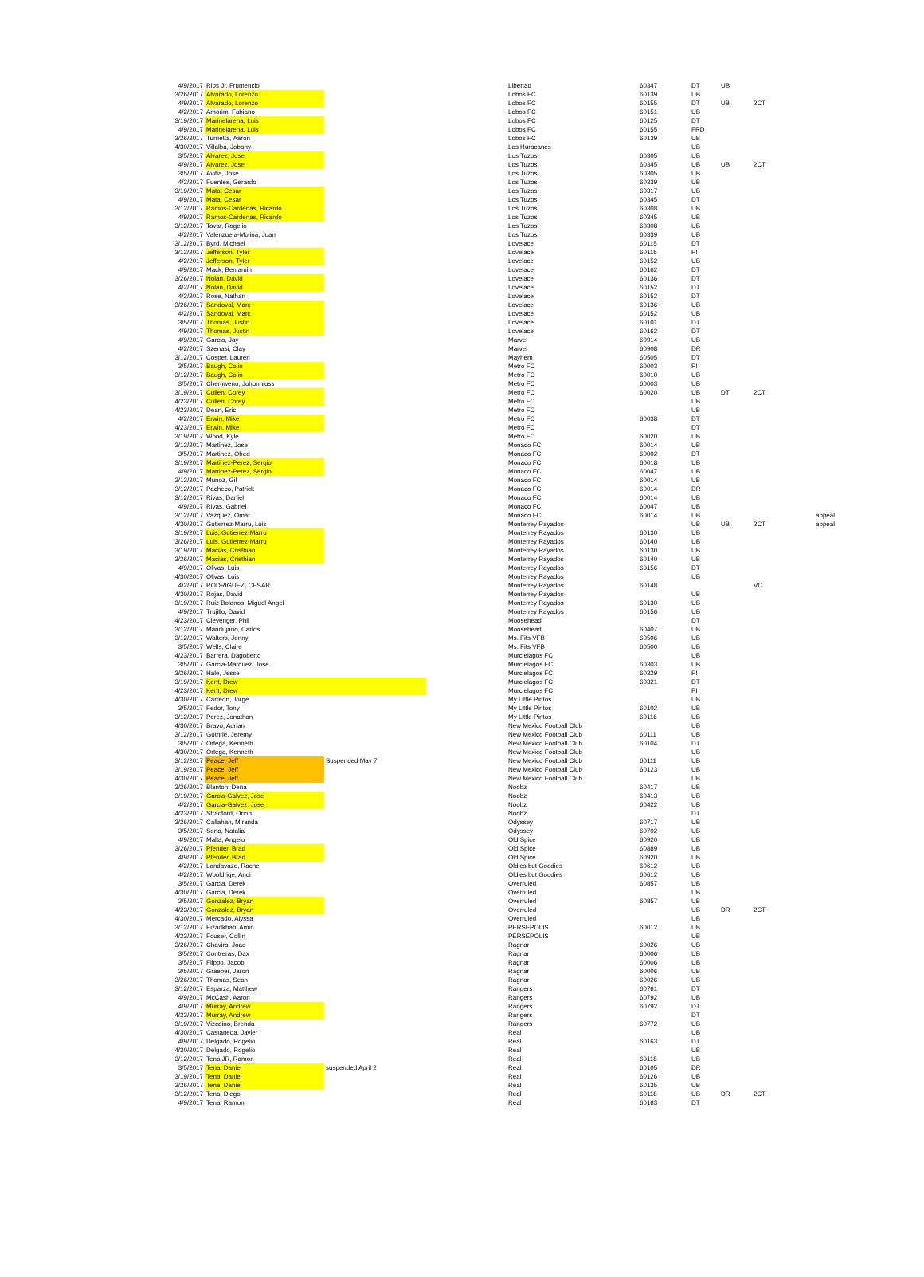| 4/9/2017 | Rios Jr, Frumencio | | | Libertad | 60347 | DT | UB | | |
| 3/26/2017 | Alvarado, Lorenzo | | | Lobos FC | 60139 | UB | | | |
| 4/9/2017 | Alvarado, Lorenzo | | | Lobos FC | 60155 | DT | UB | 2CT | |
| 4/2/2017 | Amorim, Fabiano | | | Lobos FC | 60151 | UB | | | |
| 3/19/2017 | Marinelarena, Luis | | | Lobos FC | 60125 | DT | | | |
| 4/9/2017 | Marinelarena, Luis | | | Lobos FC | 60155 | FRD | | | |
| 3/26/2017 | Turrietta, Aaron | | | Lobos FC | 60139 | UB | | | |
| 4/30/2017 | Villalba, Jobany | | | Los Huracanes | | UB | | | |
| 3/5/2017 | Alvarez, Jose | | | Los Tuzos | 60305 | UB | | | |
| 4/9/2017 | Alvarez, Jose | | | Los Tuzos | 60345 | UB | UB | 2CT | |
| 3/5/2017 | Avitia, Jose | | | Los Tuzos | 60305 | UB | | | |
| 4/2/2017 | Fuentes, Gerardo | | | Los Tuzos | 60339 | UB | | | |
| 3/19/2017 | Mata, Cesar | | | Los Tuzos | 60317 | UB | | | |
| 4/9/2017 | Mata, Cesar | | | Los Tuzos | 60345 | DT | | | |
| 3/12/2017 | Ramos-Cardenas, Ricardo | | | Los Tuzos | 60308 | UB | | | |
| 4/9/2017 | Ramos-Cardenas, Ricardo | | | Los Tuzos | 60345 | UB | | | |
| 3/12/2017 | Tovar, Rogelio | | | Los Tuzos | 60308 | UB | | | |
| 4/2/2017 | Valenzuela-Molina, Juan | | | Los Tuzos | 60339 | UB | | | |
| 3/12/2017 | Byrd, Michael | | | Lovelace | 60115 | DT | | | |
| 3/12/2017 | Jefferson, Tyler | | | Lovelace | 60115 | PI | | | |
| 4/2/2017 | Jefferson, Tyler | | | Lovelace | 60152 | UB | | | |
| 4/9/2017 | Mack, Benjamin | | | Lovelace | 60162 | DT | | | |
| 3/26/2017 | Nolan, David | | | Lovelace | 60136 | DT | | | |
| 4/2/2017 | Nolan, David | | | Lovelace | 60152 | DT | | | |
| 4/2/2017 | Rose, Nathan | | | Lovelace | 60152 | DT | | | |
| 3/26/2017 | Sandoval, Marc | | | Lovelace | 60136 | UB | | | |
| 4/2/2017 | Sandoval, Marc | | | Lovelace | 60152 | UB | | | |
| 3/5/2017 | Thomas, Justin | | | Lovelace | 60101 | DT | | | |
| 4/9/2017 | Thomas, Justin | | | Lovelace | 60162 | DT | | | |
| 4/9/2017 | Garcia, Jay | | | Marvel | 60914 | UB | | | |
| 4/2/2017 | Szenasi, Clay | | | Marvel | 60908 | DR | | | |
| 3/12/2017 | Cosper, Lauren | | | Mayhem | 60505 | DT | | | |
| 3/5/2017 | Baugh, Colin | | | Metro FC | 60003 | PI | | | |
| 3/12/2017 | Baugh, Colin | | | Metro FC | 60010 | UB | | | |
| 3/5/2017 | Chemweno, Johonniuss | | | Metro FC | 60003 | UB | | | |
| 3/19/2017 | Cullen, Corey | | | Metro FC | 60020 | UB | DT | 2CT | |
| 4/23/2017 | Cullen, Corey | | | Metro FC | | UB | | | |
| 4/23/2017 | Dean, Eric | | | Metro FC | | UB | | | |
| 4/2/2017 | Erwin, Mike | | | Metro FC | 60038 | DT | | | |
| 4/23/2017 | Erwin, Mike | | | Metro FC | | DT | | | |
| 3/19/2017 | Wood, Kyle | | | Metro FC | 60020 | UB | | | |
| 3/12/2017 | Martinez, Jose | | | Monaco FC | 60014 | UB | | | |
| 3/5/2017 | Martinez, Obed | | | Monaco FC | 60002 | DT | | | |
| 3/19/2017 | Martinez-Perez, Sergio | | | Monaco FC | 60018 | UB | | | |
| 4/9/2017 | Martinez-Perez, Sergio | | | Monaco FC | 60047 | UB | | | |
| 3/12/2017 | Munoz, Gil | | | Monaco FC | 60014 | UB | | | |
| 3/12/2017 | Pacheco, Patrick | | | Monaco FC | 60014 | DR | | | |
| 3/12/2017 | Rivas, Daniel | | | Monaco FC | 60014 | UB | | | |
| 4/9/2017 | Rivas, Gabriel | | | Monaco FC | 60047 | UB | | | |
| 3/12/2017 | Vazquez, Omar | | | Monaco FC | 60014 | UB | | | appeal |
| 4/30/2017 | Gutierrez-Marru, Luis | | | Monterrey Rayados | | UB | UB | 2CT | appeal |
| 3/19/2017 | Luis, Gutierrez-Marru | | | Monterrey Rayados | 60130 | UB | | | |
| 3/26/2017 | Luis, Gutierrez-Marru | | | Monterrey Rayados | 60140 | UB | | | |
| 3/19/2017 | Macias, Cristhian | | | Monterrey Rayados | 60130 | UB | | | |
| 3/26/2017 | Macias, Cristhian | | | Monterrey Rayados | 60140 | UB | | | |
| 4/9/2017 | Olivas, Luis | | | Monterrey Rayados | 60156 | DT | | | |
| 4/30/2017 | Olivas, Luis | | | Monterrey Rayados | | UB | | | |
| 4/2/2017 | RODRIGUEZ, CESAR | | | Monterrey Rayados | 60148 | | | VC | |
| 4/30/2017 | Rojas, David | | | Monterrey Rayados | | UB | | | |
| 3/19/2017 | Ruiz Bolanos, Miguel Angel | | | Monterrey Rayados | 60130 | UB | | | |
| 4/9/2017 | Trujillo, David | | | Monterrey Rayados | 60156 | UB | | | |
| 4/23/2017 | Clevenger, Phil | | | Moosehead | | DT | | | |
| 3/12/2017 | Mandujano, Carlos | | | Moosehead | 60407 | UB | | | |
| 3/12/2017 | Walters, Jenny | | | Ms. Fits VFB | 60506 | UB | | | |
| 3/5/2017 | Wells, Claire | | | Ms. Fits VFB | 60500 | UB | | | |
| 4/23/2017 | Barrera, Dagoberto | | | Murcielagos FC | | UB | | | |
| 3/5/2017 | Garcia-Marquez, Jose | | | Murcielagos FC | 60303 | UB | | | |
| 3/26/2017 | Hale, Jesse | | | Murcielagos FC | 60329 | PI | | | |
| 3/19/2017 | Kent, Drew | | | Murcielagos FC | 60321 | DT | | | |
| 4/23/2017 | Kent, Drew | | | Murcielagos FC | | PI | | | |
| 4/30/2017 | Carreon, Jorge | | | My Little Pintos | | UB | | | |
| 3/5/2017 | Fedor, Tony | | | My Little Pintos | 60102 | UB | | | |
| 3/12/2017 | Perez, Jonathan | | | My Little Pintos | 60116 | UB | | | |
| 4/30/2017 | Bravo, Adrian | | | New Mexico Football Club | | UB | | | |
| 3/12/2017 | Guthrie, Jeremy | | | New Mexico Football Club | 60111 | UB | | | |
| 3/5/2017 | Ortega, Kenneth | | | New Mexico Football Club | 60104 | DT | | | |
| 4/30/2017 | Ortega, Kenneth | | | New Mexico Football Club | | UB | | | |
| 3/12/2017 | Peace, Jeff | Suspended May 7 | | New Mexico Football Club | 60111 | UB | | | |
| 3/19/2017 | Peace, Jeff | | | New Mexico Football Club | 60123 | UB | | | |
| 4/30/2017 | Peace, Jeff | | | New Mexico Football Club | | UB | | | |
| 3/26/2017 | Blanton, Dena | | | Noobz | 60417 | UB | | | |
| 3/19/2017 | Garcia-Galvez, Jose | | | Noobz | 60413 | UB | | | |
| 4/2/2017 | Garcia-Galvez, Jose | | | Noobz | 60422 | UB | | | |
| 4/23/2017 | Stradford, Orion | | | Noobz | | DT | | | |
| 3/26/2017 | Callahan, Miranda | | | Odyssey | 60717 | UB | | | |
| 3/5/2017 | Sena, Natalia | | | Odyssey | 60702 | UB | | | |
| 4/9/2017 | Malta, Angelo | | | Old Spice | 60920 | UB | | | |
| 3/26/2017 | Pfender, Brad | | | Old Spice | 60889 | UB | | | |
| 4/9/2017 | Pfender, Brad | | | Old Spice | 60920 | UB | | | |
| 4/2/2017 | Landavazo, Rachel | | | Oldies but Goodies | 60612 | UB | | | |
| 4/2/2017 | Wooldrige, Andi | | | Oldies but Goodies | 60612 | UB | | | |
| 3/5/2017 | Garcia, Derek | | | Overruled | 60857 | UB | | | |
| 4/30/2017 | Garcia, Derek | | | Overruled | | UB | | | |
| 3/5/2017 | Gonzalez, Bryan | | | Overruled | 60857 | UB | | | |
| 4/23/2017 | Gonzalez, Bryan | | | Overruled | | UB | DR | 2CT | |
| 4/30/2017 | Mercado, Alyssa | | | Overruled | | UB | | | |
| 3/12/2017 | Eizadkhah, Amin | | | PERSEPOLIS | 60012 | UB | | | |
| 4/23/2017 | Fouser, Collin | | | PERSEPOLIS | | UB | | | |
| 3/26/2017 | Chavira, Joao | | | Ragnar | 60026 | UB | | | |
| 3/5/2017 | Contreras, Dax | | | Ragnar | 60006 | UB | | | |
| 3/5/2017 | Flippo, Jacob | | | Ragnar | 60006 | UB | | | |
| 3/5/2017 | Graeber, Jaron | | | Ragnar | 60006 | UB | | | |
| 3/26/2017 | Thomas, Sean | | | Ragnar | 60026 | UB | | | |
| 3/12/2017 | Esparza, Matthew | | | Rangers | 60761 | DT | | | |
| 4/9/2017 | McCash, Aaron | | | Rangers | 60792 | UB | | | |
| 4/9/2017 | Murray, Andrew | | | Rangers | 60792 | DT | | | |
| 4/23/2017 | Murray, Andrew | | | Rangers | | DT | | | |
| 3/19/2017 | Vizcaino, Brenda | | | Rangers | 60772 | UB | | | |
| 4/30/2017 | Castaneda, Javier | | | Real | | UB | | | |
| 4/9/2017 | Delgado, Rogelio | | | Real | 60163 | DT | | | |
| 4/30/2017 | Delgado, Rogelio | | | Real | | UB | | | |
| 3/12/2017 | Tena JR, Ramon | | | Real | 60118 | UB | | | |
| 3/5/2017 | Tena, Daniel | suspended April 2 | | Real | 60105 | DR | | | |
| 3/19/2017 | Tena, Daniel | | | Real | 60126 | UB | | | |
| 3/26/2017 | Tena, Daniel | | | Real | 60135 | UB | | | |
| 3/12/2017 | Tena, Diego | | | Real | 60118 | UB | DR | 2CT | |
| 4/9/2017 | Tena, Ramon | | | Real | 60163 | DT | | | |